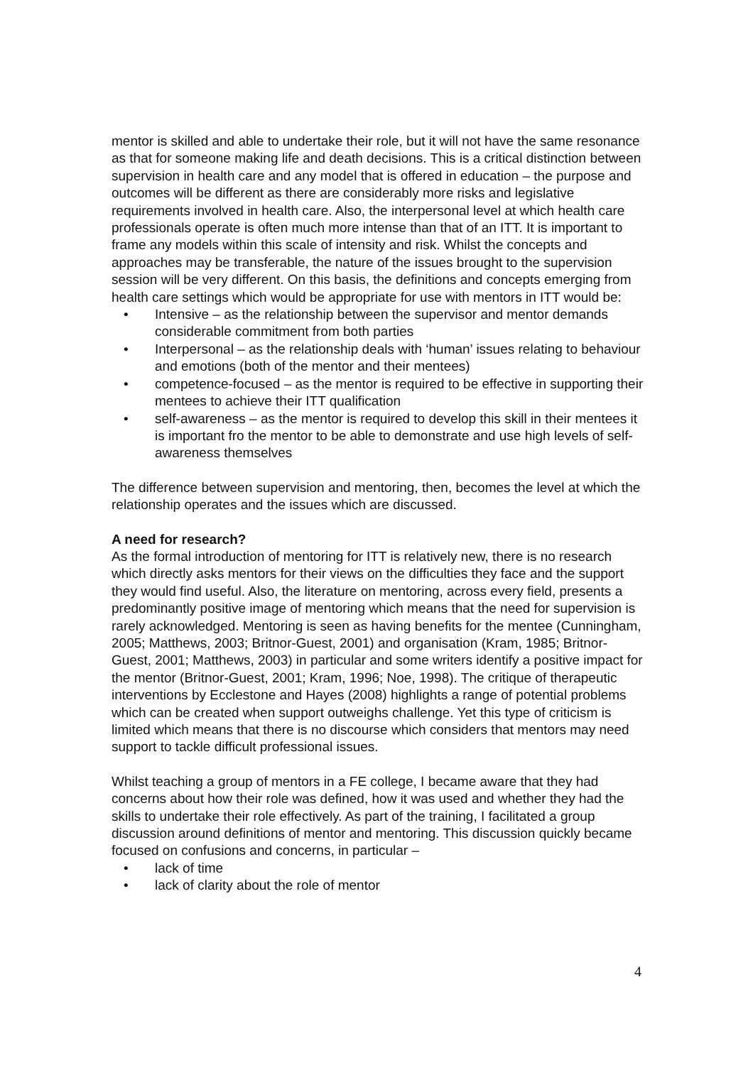mentor is skilled and able to undertake their role, but it will not have the same resonance as that for someone making life and death decisions. This is a critical distinction between supervision in health care and any model that is offered in education – the purpose and outcomes will be different as there are considerably more risks and legislative requirements involved in health care. Also, the interpersonal level at which health care professionals operate is often much more intense than that of an ITT. It is important to frame any models within this scale of intensity and risk. Whilst the concepts and approaches may be transferable, the nature of the issues brought to the supervision session will be very different. On this basis, the definitions and concepts emerging from health care settings which would be appropriate for use with mentors in ITT would be:
• Intensive – as the relationship between the supervisor and mentor demands considerable commitment from both parties
• Interpersonal – as the relationship deals with ‘human’ issues relating to behaviour and emotions (both of the mentor and their mentees)
• competence-focused – as the mentor is required to be effective in supporting their mentees to achieve their ITT qualification
• self-awareness – as the mentor is required to develop this skill in their mentees it is important fro the mentor to be able to demonstrate and use high levels of self-awareness themselves
The difference between supervision and mentoring, then, becomes the level at which the relationship operates and the issues which are discussed.
A need for research?
As the formal introduction of mentoring for ITT is relatively new, there is no research which directly asks mentors for their views on the difficulties they face and the support they would find useful. Also, the literature on mentoring, across every field, presents a predominantly positive image of mentoring which means that the need for supervision is rarely acknowledged. Mentoring is seen as having benefits for the mentee (Cunningham, 2005; Matthews, 2003; Britnor-Guest, 2001) and organisation (Kram, 1985; Britnor-Guest, 2001; Matthews, 2003) in particular and some writers identify a positive impact for the mentor (Britnor-Guest, 2001; Kram, 1996; Noe, 1998). The critique of therapeutic interventions by Ecclestone and Hayes (2008) highlights a range of potential problems which can be created when support outweighs challenge. Yet this type of criticism is limited which means that there is no discourse which considers that mentors may need support to tackle difficult professional issues.
Whilst teaching a group of mentors in a FE college, I became aware that they had concerns about how their role was defined, how it was used and whether they had the skills to undertake their role effectively. As part of the training, I facilitated a group discussion around definitions of mentor and mentoring. This discussion quickly became focused on confusions and concerns, in particular –
• lack of time
• lack of clarity about the role of mentor
4